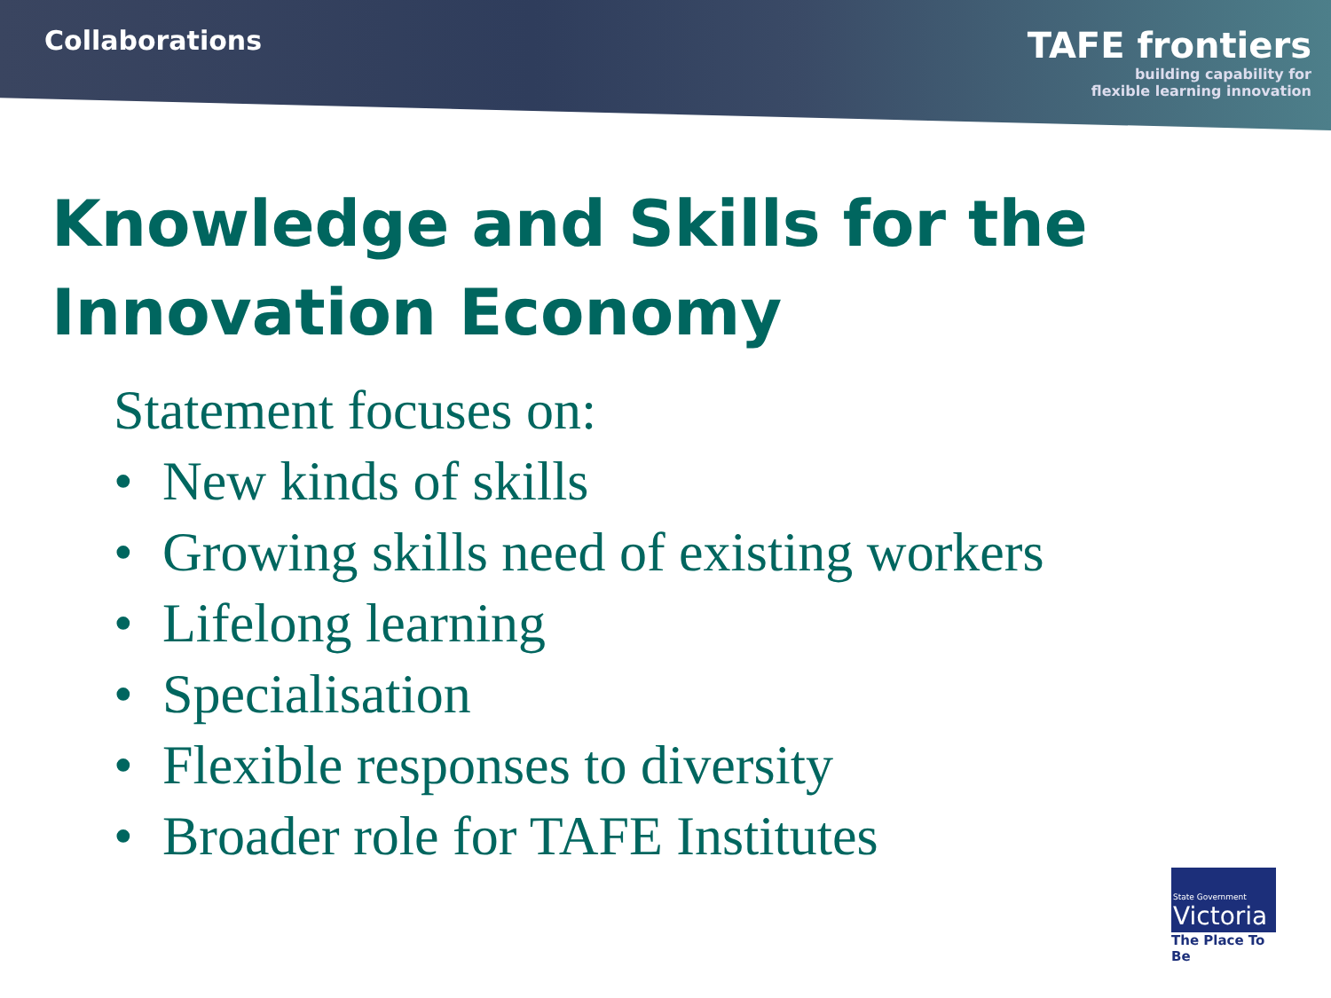Collaborations
TAFE frontiers
building capability for
flexible learning innovation
Knowledge and Skills for the Innovation Economy
Statement focuses on:
• New kinds of skills
• Growing skills need of existing workers
• Lifelong learning
• Specialisation
• Flexible responses to diversity
• Broader role for TAFE Institutes
State Government
Victoria
The Place To Be